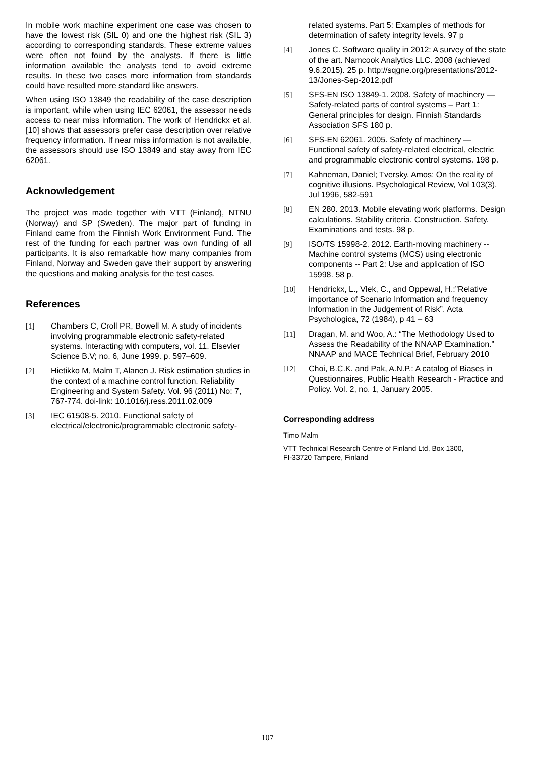In mobile work machine experiment one case was chosen to have the lowest risk (SIL 0) and one the highest risk (SIL 3) according to corresponding standards. These extreme values were often not found by the analysts. If there is little information available the analysts tend to avoid extreme results. In these two cases more information from standards could have resulted more standard like answers.
When using ISO 13849 the readability of the case description is important, while when using IEC 62061, the assessor needs access to near miss information. The work of Hendrickx et al. [10] shows that assessors prefer case description over relative frequency information. If near miss information is not available, the assessors should use ISO 13849 and stay away from IEC 62061.
Acknowledgement
The project was made together with VTT (Finland), NTNU (Norway) and SP (Sweden). The major part of funding in Finland came from the Finnish Work Environment Fund. The rest of the funding for each partner was own funding of all participants. It is also remarkable how many companies from Finland, Norway and Sweden gave their support by answering the questions and making analysis for the test cases.
References
[1] Chambers C, Croll PR, Bowell M. A study of incidents involving programmable electronic safety-related systems. Interacting with computers, vol. 11. Elsevier Science B.V; no. 6, June 1999. p. 597–609.
[2] Hietikko M, Malm T, Alanen J. Risk estimation studies in the context of a machine control function. Reliability Engineering and System Safety. Vol. 96 (2011) No: 7, 767-774. doi-link: 10.1016/j.ress.2011.02.009
[3] IEC 61508-5. 2010. Functional safety of electrical/electronic/programmable electronic safety-
related systems. Part 5: Examples of methods for determination of safety integrity levels. 97 p
[4] Jones C. Software quality in 2012: A survey of the state of the art. Namcook Analytics LLC. 2008 (achieved 9.6.2015). 25 p. http://sqgne.org/presentations/2012-13/Jones-Sep-2012.pdf
[5] SFS-EN ISO 13849-1. 2008. Safety of machinery — Safety-related parts of control systems – Part 1: General principles for design. Finnish Standards Association SFS 180 p.
[6] SFS-EN 62061. 2005. Safety of machinery — Functional safety of safety-related electrical, electric and programmable electronic control systems. 198 p.
[7] Kahneman, Daniel; Tversky, Amos: On the reality of cognitive illusions. Psychological Review, Vol 103(3), Jul 1996, 582-591
[8] EN 280. 2013. Mobile elevating work platforms. Design calculations. Stability criteria. Construction. Safety. Examinations and tests. 98 p.
[9] ISO/TS 15998-2. 2012. Earth-moving machinery -- Machine control systems (MCS) using electronic components -- Part 2: Use and application of ISO 15998. 58 p.
[10] Hendrickx, L., Vlek, C., and Oppewal, H.:”Relative importance of Scenario Information and frequency Information in the Judgement of Risk”. Acta Psychologica, 72 (1984), p 41 – 63
[11] Dragan, M. and Woo, A.: “The Methodology Used to Assess the Readability of the NNAAP Examination.” NNAAP and MACE Technical Brief, February 2010
[12] Choi, B.C.K. and Pak, A.N.P.: A catalog of Biases in Questionnaires, Public Health Research - Practice and Policy. Vol. 2, no. 1, January 2005.
Corresponding address
Timo Malm
VTT Technical Research Centre of Finland Ltd, Box 1300,
FI-33720 Tampere, Finland
107